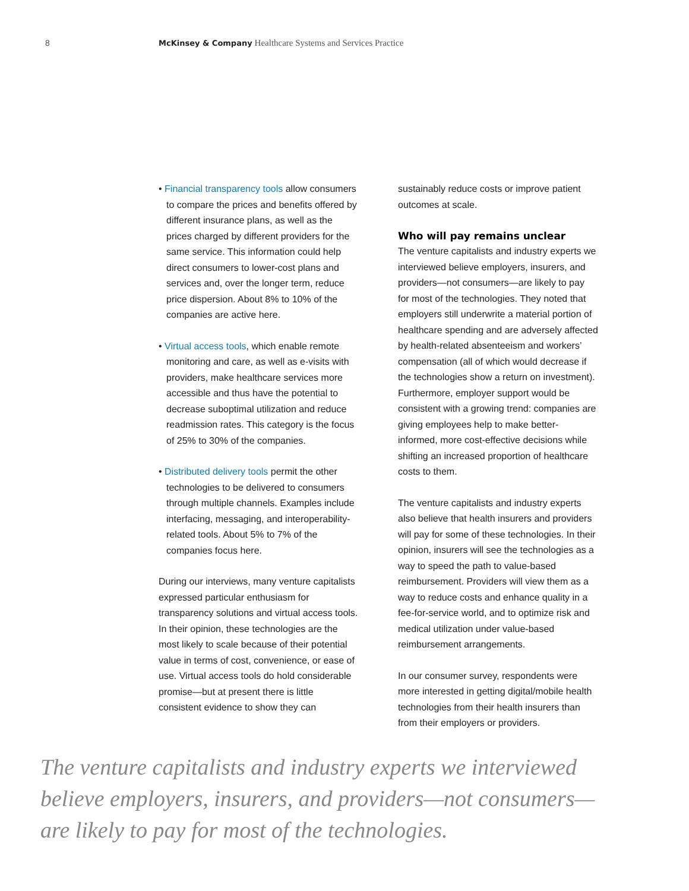8 McKinsey & Company Healthcare Systems and Services Practice
• Financial transparency tools allow consumers to compare the prices and benefits offered by different insurance plans, as well as the prices charged by different providers for the same service. This information could help direct consumers to lower-cost plans and services and, over the longer term, reduce price dispersion. About 8% to 10% of the companies are active here.
• Virtual access tools, which enable remote monitoring and care, as well as e-visits with providers, make healthcare services more accessible and thus have the potential to decrease suboptimal utilization and reduce readmission rates. This category is the focus of 25% to 30% of the companies.
• Distributed delivery tools permit the other technologies to be delivered to consumers through multiple channels. Examples include interfacing, messaging, and interoperability-related tools. About 5% to 7% of the companies focus here.
During our interviews, many venture capitalists expressed particular enthusiasm for transparency solutions and virtual access tools. In their opinion, these technologies are the most likely to scale because of their potential value in terms of cost, convenience, or ease of use. Virtual access tools do hold considerable promise—but at present there is little consistent evidence to show they can
sustainably reduce costs or improve patient outcomes at scale.
Who will pay remains unclear
The venture capitalists and industry experts we interviewed believe employers, insurers, and providers—not consumers—are likely to pay for most of the technologies. They noted that employers still underwrite a material portion of healthcare spending and are adversely affected by health-related absenteeism and workers’ compensation (all of which would decrease if the technologies show a return on investment). Furthermore, employer support would be consistent with a growing trend: companies are giving employees help to make better-informed, more cost-effective decisions while shifting an increased proportion of healthcare costs to them.
The venture capitalists and industry experts also believe that health insurers and providers will pay for some of these technologies. In their opinion, insurers will see the technologies as a way to speed the path to value-based reimbursement. Providers will view them as a way to reduce costs and enhance quality in a fee-for-service world, and to optimize risk and medical utilization under value-based reimbursement arrangements.
In our consumer survey, respondents were more interested in getting digital/mobile health technologies from their health insurers than from their employers or providers.
The venture capitalists and industry experts we interviewed believe employers, insurers, and providers—not consumers—are likely to pay for most of the technologies.